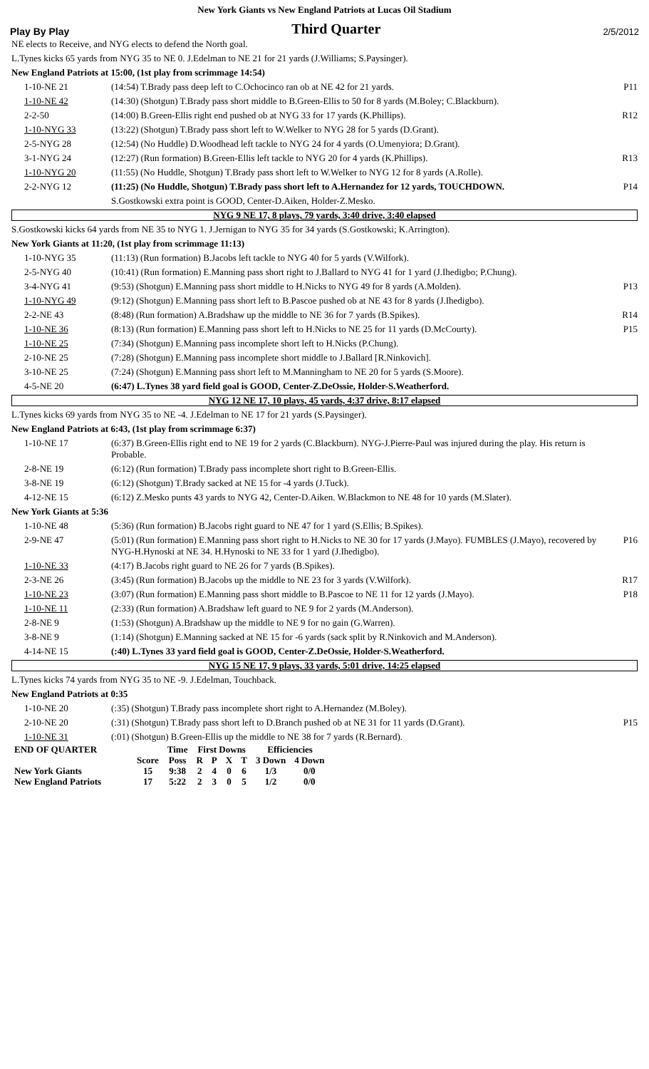New York Giants vs New England Patriots at Lucas Oil Stadium
Play By Play Third Quarter 2/5/2012
| NE elects to Receive, and NYG elects to defend the North goal. | | |
| L.Tynes kicks 65 yards from NYG 35 to NE 0. J.Edelman to NE 21 for 21 yards (J.Williams; S.Paysinger). | | |
| New England Patriots at 15:00, (1st play from scrimmage 14:54) | | |
| 1-10-NE 21 | (14:54) T.Brady pass deep left to C.Ochocinco ran ob at NE 42 for 21 yards. | P11 |
| 1-10-NE 42 | (14:30) (Shotgun) T.Brady pass short middle to B.Green-Ellis to 50 for 8 yards (M.Boley; C.Blackburn). | |
| 2-2-50 | (14:00) B.Green-Ellis right end pushed ob at NYG 33 for 17 yards (K.Phillips). | R12 |
| 1-10-NYG 33 | (13:22) (Shotgun) T.Brady pass short left to W.Welker to NYG 28 for 5 yards (D.Grant). | |
| 2-5-NYG 28 | (12:54) (No Huddle) D.Woodhead left tackle to NYG 24 for 4 yards (O.Umenyiora; D.Grant). | |
| 3-1-NYG 24 | (12:27) (Run formation) B.Green-Ellis left tackle to NYG 20 for 4 yards (K.Phillips). | R13 |
| 1-10-NYG 20 | (11:55) (No Huddle, Shotgun) T.Brady pass short left to W.Welker to NYG 12 for 8 yards (A.Rolle). | |
| 2-2-NYG 12 | (11:25) (No Huddle, Shotgun) T.Brady pass short left to A.Hernandez for 12 yards, TOUCHDOWN. | P14 |
| | S.Gostkowski extra point is GOOD, Center-D.Aiken, Holder-Z.Mesko. | |
| NYG 9 NE 17, 8 plays, 79 yards, 3:40 drive, 3:40 elapsed | | |
| S.Gostkowski kicks 64 yards from NE 35 to NYG 1. J.Jernigan to NYG 35 for 34 yards (S.Gostkowski; K.Arrington). | | |
| New York Giants at 11:20, (1st play from scrimmage 11:13) | | |
| 1-10-NYG 35 | (11:13) (Run formation) B.Jacobs left tackle to NYG 40 for 5 yards (V.Wilfork). | |
| 2-5-NYG 40 | (10:41) (Run formation) E.Manning pass short right to J.Ballard to NYG 41 for 1 yard (J.Ihedigbo; P.Chung). | |
| 3-4-NYG 41 | (9:53) (Shotgun) E.Manning pass short middle to H.Nicks to NYG 49 for 8 yards (A.Molden). | P13 |
| 1-10-NYG 49 | (9:12) (Shotgun) E.Manning pass short left to B.Pascoe pushed ob at NE 43 for 8 yards (J.Ihedigbo). | |
| 2-2-NE 43 | (8:48) (Run formation) A.Bradshaw up the middle to NE 36 for 7 yards (B.Spikes). | R14 |
| 1-10-NE 36 | (8:13) (Run formation) E.Manning pass short left to H.Nicks to NE 25 for 11 yards (D.McCourty). | P15 |
| 1-10-NE 25 | (7:34) (Shotgun) E.Manning pass incomplete short left to H.Nicks (P.Chung). | |
| 2-10-NE 25 | (7:28) (Shotgun) E.Manning pass incomplete short middle to J.Ballard [R.Ninkovich]. | |
| 3-10-NE 25 | (7:24) (Shotgun) E.Manning pass short left to M.Manningham to NE 20 for 5 yards (S.Moore). | |
| 4-5-NE 20 | (6:47) L.Tynes 38 yard field goal is GOOD, Center-Z.DeOssie, Holder-S.Weatherford. | |
| NYG 12 NE 17, 10 plays, 45 yards, 4:37 drive, 8:17 elapsed | | |
| L.Tynes kicks 69 yards from NYG 35 to NE -4. J.Edelman to NE 17 for 21 yards (S.Paysinger). | | |
| New England Patriots at 6:43, (1st play from scrimmage 6:37) | | |
| 1-10-NE 17 | (6:37) B.Green-Ellis right end to NE 19 for 2 yards (C.Blackburn). NYG-J.Pierre-Paul was injured during the play. His return is Probable. | |
| 2-8-NE 19 | (6:12) (Run formation) T.Brady pass incomplete short right to B.Green-Ellis. | |
| 3-8-NE 19 | (6:12) (Shotgun) T.Brady sacked at NE 15 for -4 yards (J.Tuck). | |
| 4-12-NE 15 | (6:12) Z.Mesko punts 43 yards to NYG 42, Center-D.Aiken. W.Blackmon to NE 48 for 10 yards (M.Slater). | |
| New York Giants at 5:36 | | |
| 1-10-NE 48 | (5:36) (Run formation) B.Jacobs right guard to NE 47 for 1 yard (S.Ellis; B.Spikes). | |
| 2-9-NE 47 | (5:01) (Run formation) E.Manning pass short right to H.Nicks to NE 30 for 17 yards (J.Mayo). FUMBLES (J.Mayo), recovered by NYG-H.Hynoski at NE 34. H.Hynoski to NE 33 for 1 yard (J.Ihedigbo). | P16 |
| 1-10-NE 33 | (4:17) B.Jacobs right guard to NE 26 for 7 yards (B.Spikes). | |
| 2-3-NE 26 | (3:45) (Run formation) B.Jacobs up the middle to NE 23 for 3 yards (V.Wilfork). | R17 |
| 1-10-NE 23 | (3:07) (Run formation) E.Manning pass short middle to B.Pascoe to NE 11 for 12 yards (J.Mayo). | P18 |
| 1-10-NE 11 | (2:33) (Run formation) A.Bradshaw left guard to NE 9 for 2 yards (M.Anderson). | |
| 2-8-NE 9 | (1:53) (Shotgun) A.Bradshaw up the middle to NE 9 for no gain (G.Warren). | |
| 3-8-NE 9 | (1:14) (Shotgun) E.Manning sacked at NE 15 for -6 yards (sack split by R.Ninkovich and M.Anderson). | |
| 4-14-NE 15 | (:40) L.Tynes 33 yard field goal is GOOD, Center-Z.DeOssie, Holder-S.Weatherford. | |
| NYG 15 NE 17, 9 plays, 33 yards, 5:01 drive, 14:25 elapsed | | |
| L.Tynes kicks 74 yards from NYG 35 to NE -9. J.Edelman, Touchback. | | |
| New England Patriots at 0:35 | | |
| 1-10-NE 20 | (:35) (Shotgun) T.Brady pass incomplete short right to A.Hernandez (M.Boley). | |
| 2-10-NE 20 | (:31) (Shotgun) T.Brady pass short left to D.Branch pushed ob at NE 31 for 11 yards (D.Grant). | P15 |
| 1-10-NE 31 | (:01) (Shotgun) B.Green-Ellis up the middle to NE 38 for 7 yards (R.Bernard). | |
| END OF QUARTER | | Time | First Downs | | | | Efficiencies | |
| | Score | Poss | R | P | X | T | 3 Down | 4 Down |
| New York Giants | 15 | 9:38 | 2 | 4 | 0 | 6 | 1/3 | 0/0 |
| New England Patriots | 17 | 5:22 | 2 | 3 | 0 | 5 | 1/2 | 0/0 |